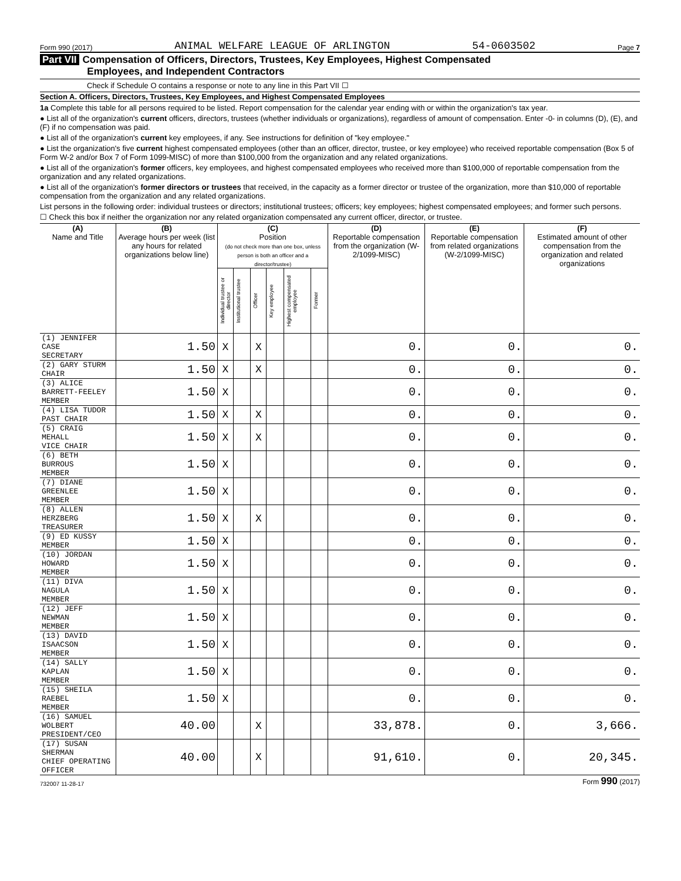Form 990 (2017) ANIMAL WELFARE LEAGUE OF ARLINGTON 54-0603502 Page 7
Part VII Compensation of Officers, Directors, Trustees, Key Employees, Highest Compensated
Employees, and Independent Contractors
Check if Schedule O contains a response or note to any line in this Part VII ☐
Section A. Officers, Directors, Trustees, Key Employees, and Highest Compensated Employees
1a Complete this table for all persons required to be listed. Report compensation for the calendar year ending with or within the organization's tax year.
● List all of the organization's current officers, directors, trustees (whether individuals or organizations), regardless of amount of compensation. Enter -0- in columns (D), (E), and (F) if no compensation was paid.
● List all of the organization's current key employees, if any. See instructions for definition of "key employee."
● List the organization's five current highest compensated employees (other than an officer, director, trustee, or key employee) who received reportable compensation (Box 5 of Form W-2 and/or Box 7 of Form 1099-MISC) of more than $100,000 from the organization and any related organizations.
● List all of the organization's former officers, key employees, and highest compensated employees who received more than $100,000 of reportable compensation from the organization and any related organizations.
● List all of the organization's former directors or trustees that received, in the capacity as a former director or trustee of the organization, more than $10,000 of reportable compensation from the organization and any related organizations.
List persons in the following order: individual trustees or directors; institutional trustees; officers; key employees; highest compensated employees; and former such persons.
☐ Check this box if neither the organization nor any related organization compensated any current officer, director, or trustee.
| (A) Name and Title | (B) Average hours per week (list any hours for related organizations below line) | (C) Position (do not check more than one box, unless person is both an officer and a director/trustee) | | | | | | (D) Reportable compensation from the organization (W-2/1099-MISC) | (E) Reportable compensation from related organizations (W-2/1099-MISC) | (F) Estimated amount of other compensation from the organization and related organizations |
| --- | --- | --- | --- | --- | --- | --- | --- | --- | --- | --- |
| | | Individual trustee or director | Institutional trustee | Officer | Key employee | Highest compensated employee | Former | | | |
| (1) JENNIFER CASE SECRETARY | 1.50 | X | | X | | | | 0. | 0. | 0. |
| (2) GARY STURM CHAIR | 1.50 | X | | X | | | | 0. | 0. | 0. |
| (3) ALICE BARRETT-FEELEY MEMBER | 1.50 | X | | | | | | 0. | 0. | 0. |
| (4) LISA TUDOR PAST CHAIR | 1.50 | X | | X | | | | 0. | 0. | 0. |
| (5) CRAIG MEHALL VICE CHAIR | 1.50 | X | | X | | | | 0. | 0. | 0. |
| (6) BETH BURROUS MEMBER | 1.50 | X | | | | | | 0. | 0. | 0. |
| (7) DIANE GREENLEE MEMBER | 1.50 | X | | | | | | 0. | 0. | 0. |
| (8) ALLEN HERZBERG TREASURER | 1.50 | X | | X | | | | 0. | 0. | 0. |
| (9) ED KUSSY MEMBER | 1.50 | X | | | | | | 0. | 0. | 0. |
| (10) JORDAN HOWARD MEMBER | 1.50 | X | | | | | | 0. | 0. | 0. |
| (11) DIVA NAGULA MEMBER | 1.50 | X | | | | | | 0. | 0. | 0. |
| (12) JEFF NEWMAN MEMBER | 1.50 | X | | | | | | 0. | 0. | 0. |
| (13) DAVID ISAACSON MEMBER | 1.50 | X | | | | | | 0. | 0. | 0. |
| (14) SALLY KAPLAN MEMBER | 1.50 | X | | | | | | 0. | 0. | 0. |
| (15) SHEILA RAEBEL MEMBER | 1.50 | X | | | | | | 0. | 0. | 0. |
| (16) SAMUEL WOLBERT PRESIDENT/CEO | 40.00 | | | X | | | | 33,878. | 0. | 3,666. |
| (17) SUSAN SHERMAN CHIEF OPERATING OFFICER | 40.00 | | | X | | | | 91,610. | 0. | 20,345. |
732007 11-28-17 Form 990 (2017)